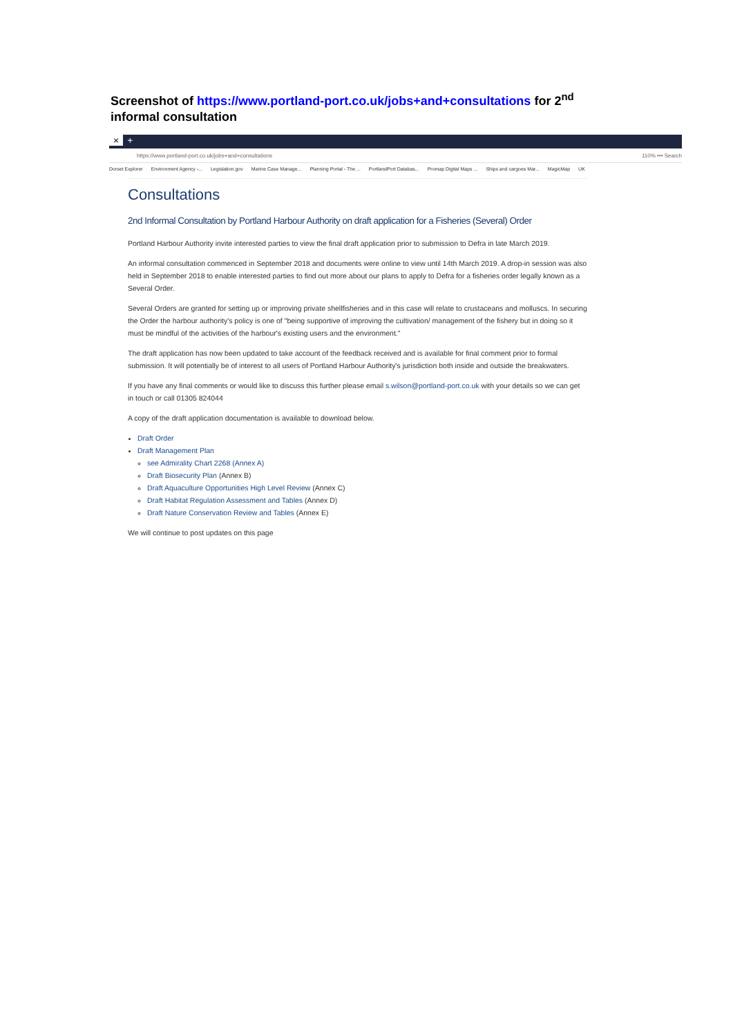Screenshot of https://www.portland-port.co.uk/jobs+and+consultations for 2<sup>nd</sup> informal consultation
× +
https://www.portland-port.co.uk/jobs+and+consultations 110% ••• Search
Dorset Explorer Environment Agency -... Legislation.gov Marine Case Manage... Planning Portal - The ... PortlandPort Databas... Promap Digital Maps ... Ships and cargoes Mar... MagicMap UK
Consultations
2nd Informal Consultation by Portland Harbour Authority on draft application for a Fisheries (Several) Order
Portland Harbour Authority invite interested parties to view the final draft application prior to submission to Defra in late March 2019.
An informal consultation commenced in September 2018 and documents were online to view until 14th March 2019. A drop-in session was also held in September 2018 to enable interested parties to find out more about our plans to apply to Defra for a fisheries order legally known as a Several Order.
Several Orders are granted for setting up or improving private shellfisheries and in this case will relate to crustaceans and molluscs. In securing the Order the harbour authority's policy is one of "being supportive of improving the cultivation/ management of the fishery but in doing so it must be mindful of the activities of the harbour's existing users and the environment."
The draft application has now been updated to take account of the feedback received and is available for final comment prior to formal submission. It will potentially be of interest to all users of Portland Harbour Authority's jurisdiction both inside and outside the breakwaters.
If you have any final comments or would like to discuss this further please email s.wilson@portland-port.co.uk with your details so we can get in touch or call 01305 824044
A copy of the draft application documentation is available to download below.
Draft Order
Draft Management Plan
see Admirality Chart 2268 (Annex A)
Draft Biosecurity Plan (Annex B)
Draft Aquaculture Opportunities High Level Review (Annex C)
Draft Habitat Regulation Assessment and Tables (Annex D)
Draft Nature Conservation Review and Tables (Annex E)
We will continue to post updates on this page